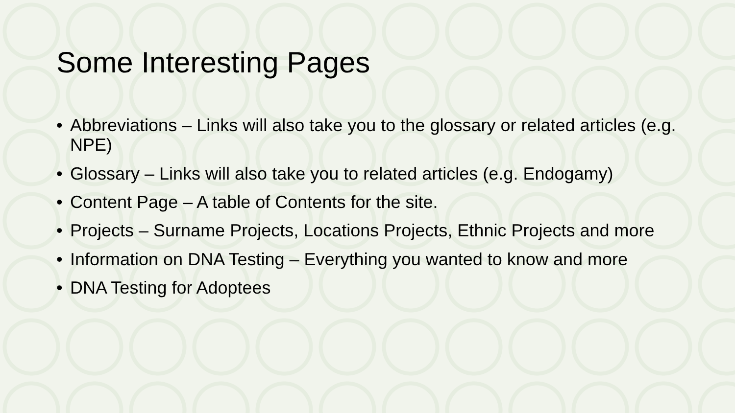Some Interesting Pages
• Abbreviations – Links will also take you to the glossary or related articles (e.g. NPE)
• Glossary – Links will also take you to related articles (e.g. Endogamy)
• Content Page – A table of Contents for the site.
• Projects – Surname Projects, Locations Projects, Ethnic Projects and more
• Information on DNA Testing – Everything you wanted to know and more
• DNA Testing for Adoptees